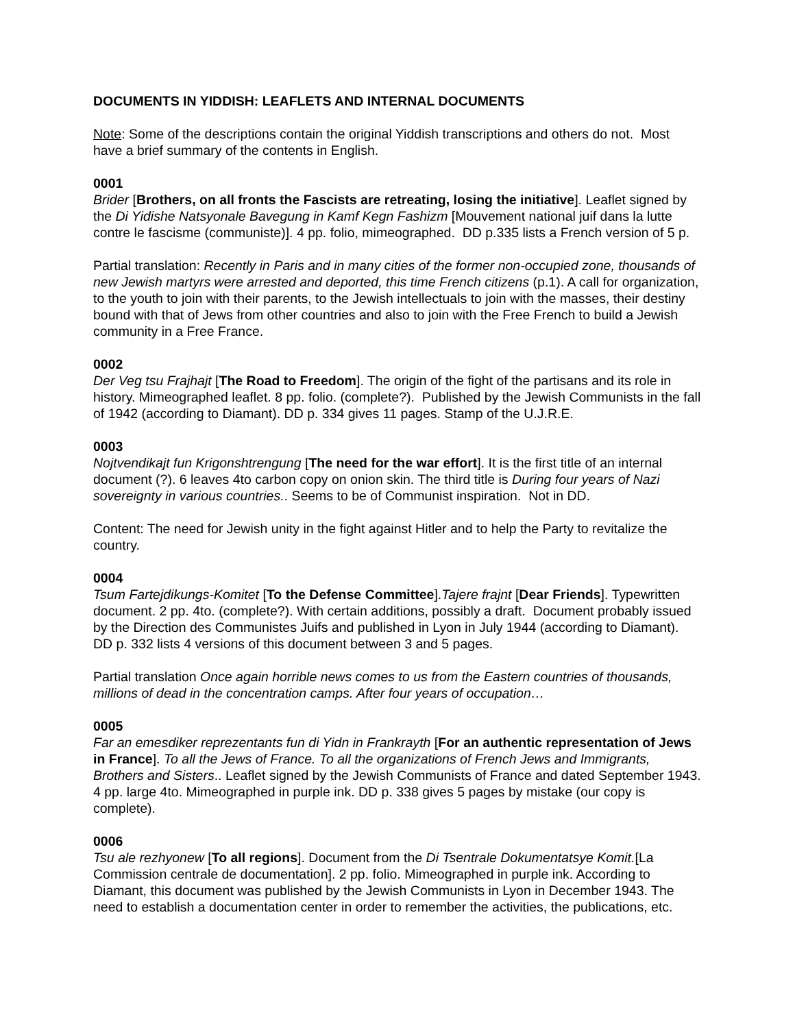DOCUMENTS IN YIDDISH: LEAFLETS AND INTERNAL DOCUMENTS
Note: Some of the descriptions contain the original Yiddish transcriptions and others do not. Most have a brief summary of the contents in English.
0001
Brider [Brothers, on all fronts the Fascists are retreating, losing the initiative]. Leaflet signed by the Di Yidishe Natsyonale Bavegung in Kamf Kegn Fashizm [Mouvement national juif dans la lutte contre le fascisme (communiste)]. 4 pp. folio, mimeographed. DD p.335 lists a French version of 5 p.
Partial translation: Recently in Paris and in many cities of the former non-occupied zone, thousands of new Jewish martyrs were arrested and deported, this time French citizens (p.1). A call for organization, to the youth to join with their parents, to the Jewish intellectuals to join with the masses, their destiny bound with that of Jews from other countries and also to join with the Free French to build a Jewish community in a Free France.
0002
Der Veg tsu Frajhajt [The Road to Freedom]. The origin of the fight of the partisans and its role in history. Mimeographed leaflet. 8 pp. folio. (complete?). Published by the Jewish Communists in the fall of 1942 (according to Diamant). DD p. 334 gives 11 pages. Stamp of the U.J.R.E.
0003
Nojtvendikajt fun Krigonshtrengung [The need for the war effort]. It is the first title of an internal document (?). 6 leaves 4to carbon copy on onion skin. The third title is During four years of Nazi sovereignty in various countries.. Seems to be of Communist inspiration. Not in DD.
Content: The need for Jewish unity in the fight against Hitler and to help the Party to revitalize the country.
0004
Tsum Fartejdikungs-Komitet [To the Defense Committee].Tajere frajnt [Dear Friends]. Typewritten document. 2 pp. 4to. (complete?). With certain additions, possibly a draft. Document probably issued by the Direction des Communistes Juifs and published in Lyon in July 1944 (according to Diamant). DD p. 332 lists 4 versions of this document between 3 and 5 pages.
Partial translation Once again horrible news comes to us from the Eastern countries of thousands, millions of dead in the concentration camps. After four years of occupation…
0005
Far an emesdiker reprezentants fun di Yidn in Frankrayth [For an authentic representation of Jews in France]. To all the Jews of France. To all the organizations of French Jews and Immigrants, Brothers and Sisters.. Leaflet signed by the Jewish Communists of France and dated September 1943. 4 pp. large 4to. Mimeographed in purple ink. DD p. 338 gives 5 pages by mistake (our copy is complete).
0006
Tsu ale rezhyonew [To all regions]. Document from the Di Tsentrale Dokumentatsye Komit.[La Commission centrale de documentation]. 2 pp. folio. Mimeographed in purple ink. According to Diamant, this document was published by the Jewish Communists in Lyon in December 1943. The need to establish a documentation center in order to remember the activities, the publications, etc.